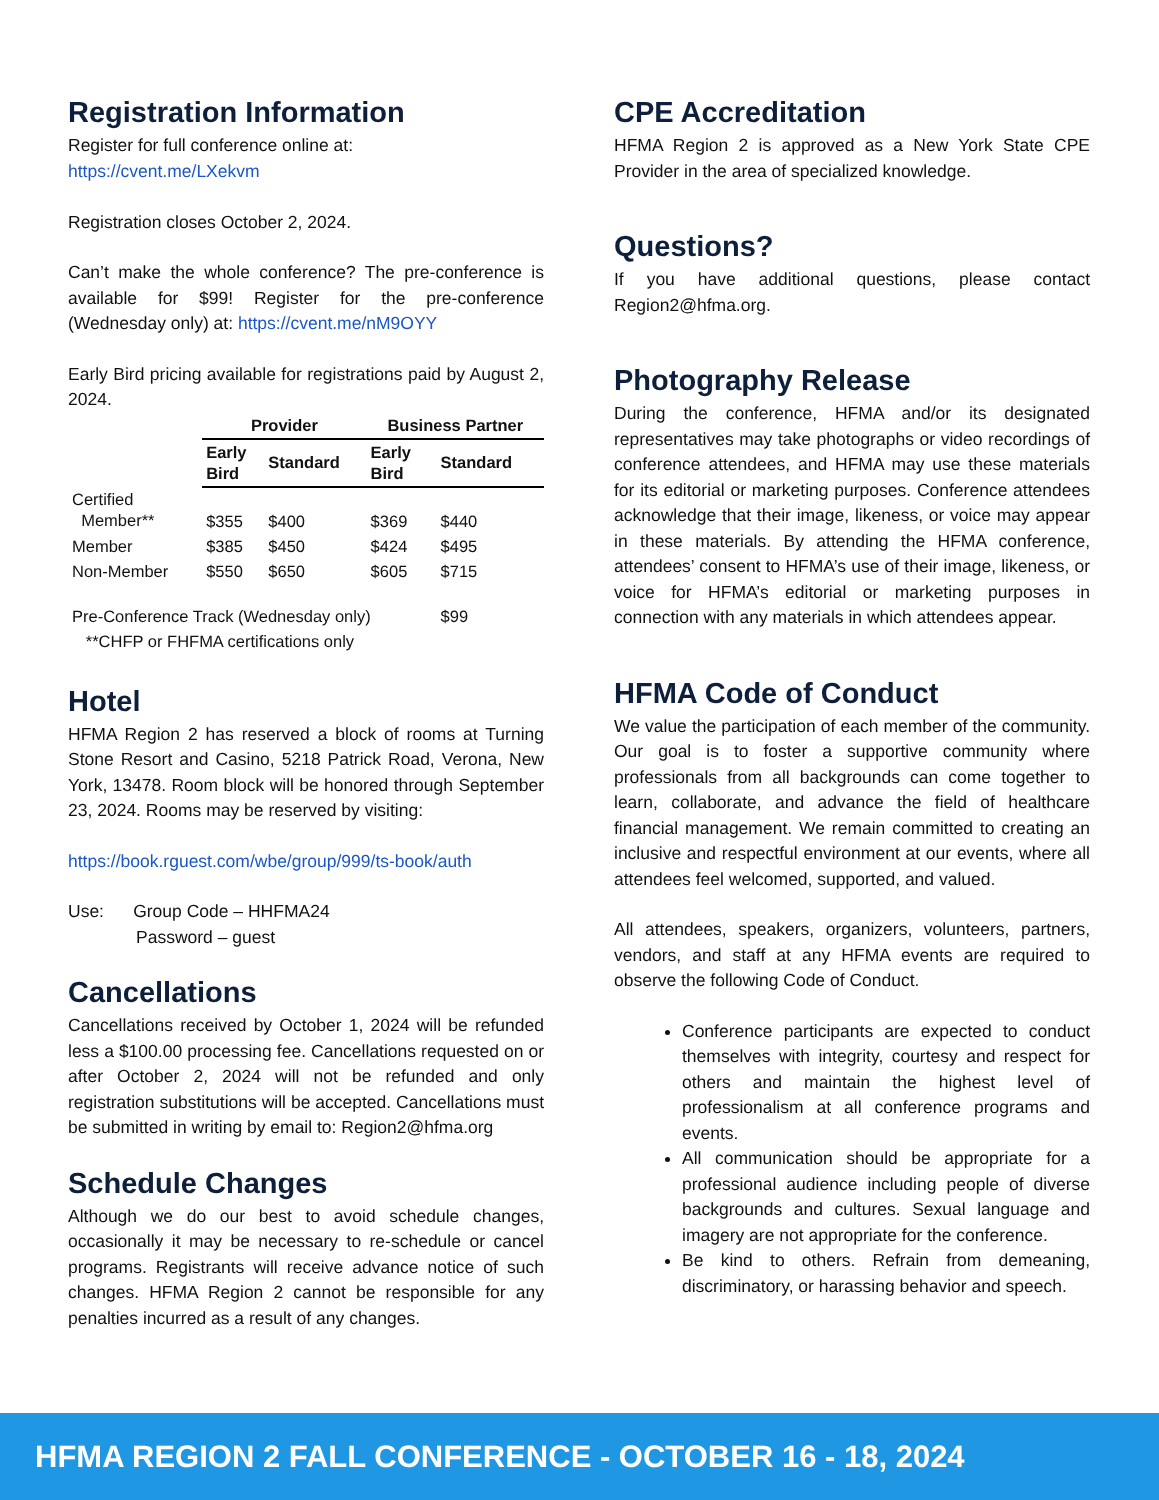Registration Information
Register for full conference online at:
https://cvent.me/LXekvm
Registration closes October 2, 2024.
Can’t make the whole conference? The pre-conference is available for $99! Register for the pre-conference (Wednesday only) at: https://cvent.me/nM9OYY
Early Bird pricing available for registrations paid by August 2, 2024.
| | Provider | | Business Partner | |
| --- | --- | --- | --- | --- |
| | Early Bird | Standard | Early Bird | Standard |
| Certified Member** | $355 | $400 | $369 | $440 |
| Member | $385 | $450 | $424 | $495 |
| Non-Member | $550 | $650 | $605 | $715 |
| Pre-Conference Track (Wednesday only) | | | | $99 |
| **CHFP or FHFMA certifications only | | | | |
Hotel
HFMA Region 2 has reserved a block of rooms at Turning Stone Resort and Casino, 5218 Patrick Road, Verona, New York, 13478. Room block will be honored through September 23, 2024. Rooms may be reserved by visiting:
https://book.rguest.com/wbe/group/999/ts-book/auth
Use: Group Code – HHFMA24
Password – guest
Cancellations
Cancellations received by October 1, 2024 will be refunded less a $100.00 processing fee. Cancellations requested on or after October 2, 2024 will not be refunded and only registration substitutions will be accepted. Cancellations must be submitted in writing by email to: Region2@hfma.org
Schedule Changes
Although we do our best to avoid schedule changes, occasionally it may be necessary to re-schedule or cancel programs. Registrants will receive advance notice of such changes. HFMA Region 2 cannot be responsible for any penalties incurred as a result of any changes.
CPE Accreditation
HFMA Region 2 is approved as a New York State CPE Provider in the area of specialized knowledge.
Questions?
If you have additional questions, please contact Region2@hfma.org.
Photography Release
During the conference, HFMA and/or its designated representatives may take photographs or video recordings of conference attendees, and HFMA may use these materials for its editorial or marketing purposes. Conference attendees acknowledge that their image, likeness, or voice may appear in these materials. By attending the HFMA conference, attendees’ consent to HFMA’s use of their image, likeness, or voice for HFMA’s editorial or marketing purposes in connection with any materials in which attendees appear.
HFMA Code of Conduct
We value the participation of each member of the community. Our goal is to foster a supportive community where professionals from all backgrounds can come together to learn, collaborate, and advance the field of healthcare financial management. We remain committed to creating an inclusive and respectful environment at our events, where all attendees feel welcomed, supported, and valued.
All attendees, speakers, organizers, volunteers, partners, vendors, and staff at any HFMA events are required to observe the following Code of Conduct.
Conference participants are expected to conduct themselves with integrity, courtesy and respect for others and maintain the highest level of professionalism at all conference programs and events.
All communication should be appropriate for a professional audience including people of diverse backgrounds and cultures. Sexual language and imagery are not appropriate for the conference.
Be kind to others. Refrain from demeaning, discriminatory, or harassing behavior and speech.
HFMA REGION 2 FALL CONFERENCE - OCTOBER 16 - 18, 2024